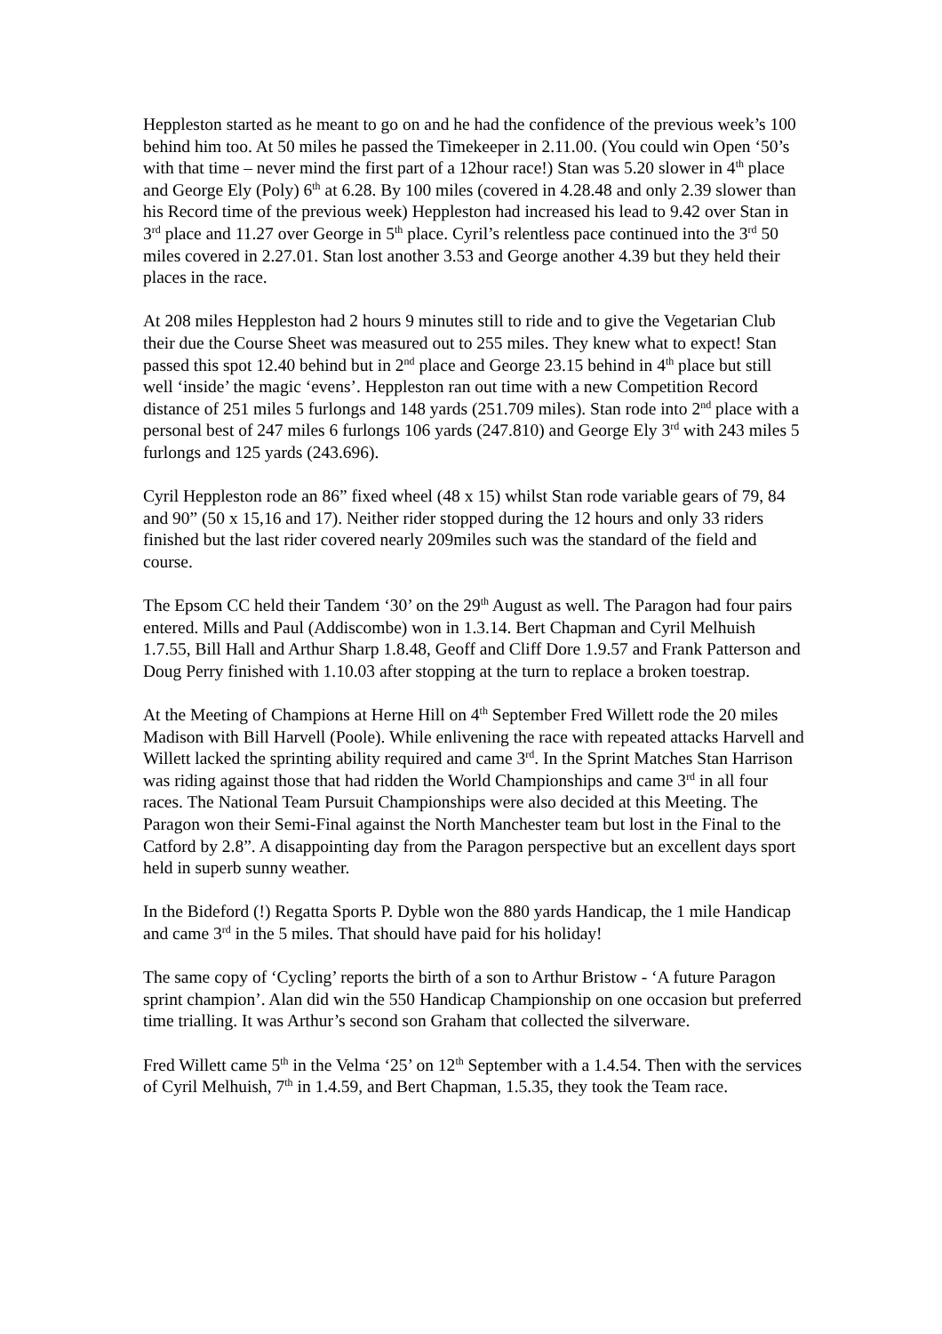Heppleston started as he meant to go on and he had the confidence of the previous week’s 100 behind him too. At 50 miles he passed the Timekeeper in 2.11.00. (You could win Open ‘50’s with that time – never mind the first part of a 12hour race!) Stan was 5.20 slower in 4<sup>th</sup> place and George Ely (Poly) 6<sup>th</sup> at 6.28. By 100 miles (covered in 4.28.48 and only 2.39 slower than his Record time of the previous week) Heppleston had increased his lead to 9.42 over Stan in 3<sup>rd</sup> place and 11.27 over George in 5<sup>th</sup> place. Cyril’s relentless pace continued into the 3<sup>rd</sup> 50 miles covered in 2.27.01. Stan lost another 3.53 and George another 4.39 but they held their places in the race.
At 208 miles Heppleston had 2 hours 9 minutes still to ride and to give the Vegetarian Club their due the Course Sheet was measured out to 255 miles. They knew what to expect! Stan passed this spot 12.40 behind but in 2<sup>nd</sup> place and George 23.15 behind in 4<sup>th</sup> place but still well ‘inside’ the magic ‘evens’. Heppleston ran out time with a new Competition Record distance of 251 miles 5 furlongs and 148 yards (251.709 miles). Stan rode into 2<sup>nd</sup> place with a personal best of 247 miles 6 furlongs 106 yards (247.810) and George Ely 3<sup>rd</sup> with 243 miles 5 furlongs and 125 yards (243.696).
Cyril Heppleston rode an 86” fixed wheel (48 x 15) whilst Stan rode variable gears of 79, 84 and 90” (50 x 15,16 and 17). Neither rider stopped during the 12 hours and only 33 riders finished but the last rider covered nearly 209miles such was the standard of the field and course.
The Epsom CC held their Tandem ‘30’ on the 29<sup>th</sup> August as well. The Paragon had four pairs entered. Mills and Paul (Addiscombe) won in 1.3.14. Bert Chapman and Cyril Melhuish 1.7.55, Bill Hall and Arthur Sharp 1.8.48, Geoff and Cliff Dore 1.9.57 and Frank Patterson and Doug Perry finished with 1.10.03 after stopping at the turn to replace a broken toestrap.
At the Meeting of Champions at Herne Hill on 4<sup>th</sup> September Fred Willett rode the 20 miles Madison with Bill Harvell (Poole). While enlivening the race with repeated attacks Harvell and Willett lacked the sprinting ability required and came 3<sup>rd</sup>. In the Sprint Matches Stan Harrison was riding against those that had ridden the World Championships and came 3<sup>rd</sup> in all four races. The National Team Pursuit Championships were also decided at this Meeting. The Paragon won their Semi-Final against the North Manchester team but lost in the Final to the Catford by 2.8”. A disappointing day from the Paragon perspective but an excellent days sport held in superb sunny weather.
In the Bideford (!) Regatta Sports P. Dyble won the 880 yards Handicap, the 1 mile Handicap and came 3<sup>rd</sup> in the 5 miles. That should have paid for his holiday!
The same copy of ‘Cycling’ reports the birth of a son to Arthur Bristow - ‘A future Paragon sprint champion’. Alan did win the 550 Handicap Championship on one occasion but preferred time trialling. It was Arthur’s second son Graham that collected the silverware.
Fred Willett came 5<sup>th</sup> in the Velma ‘25’ on 12<sup>th</sup> September with a 1.4.54. Then with the services of Cyril Melhuish, 7<sup>th</sup> in 1.4.59, and Bert Chapman, 1.5.35, they took the Team race.